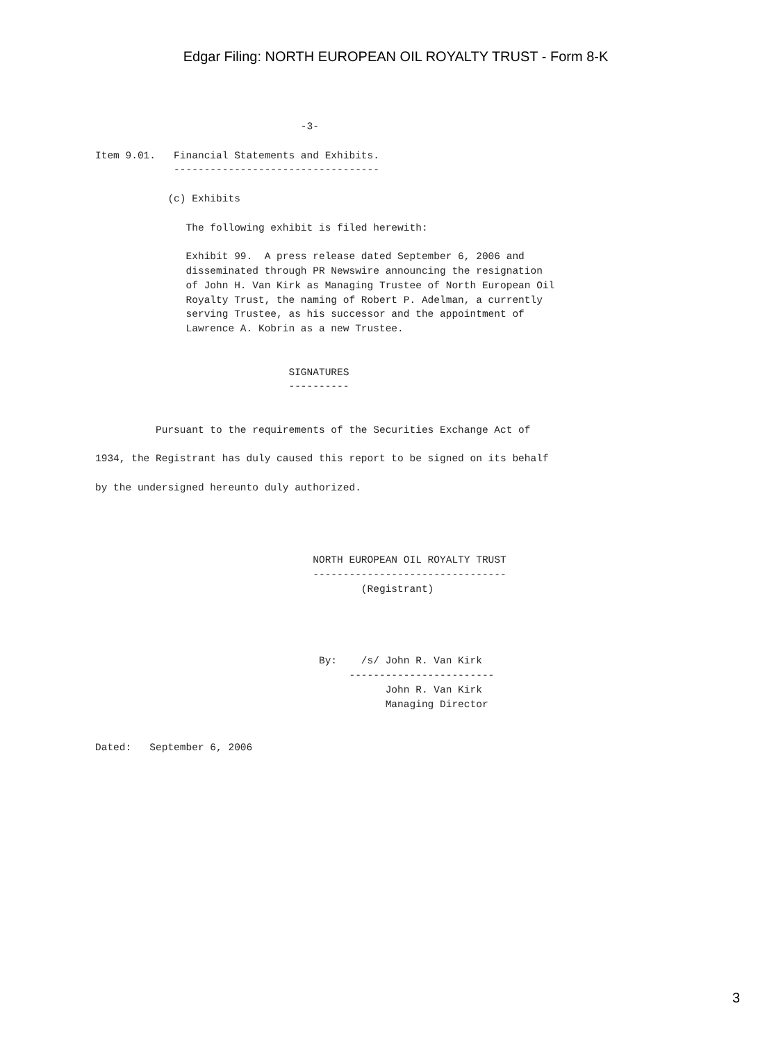Edgar Filing: NORTH EUROPEAN OIL ROYALTY TRUST - Form 8-K
                                  -3-

Item 9.01.   Financial Statements and Exhibits.
             ----------------------------------

            (c) Exhibits

               The following exhibit is filed herewith:

               Exhibit 99.  A press release dated September 6, 2006 and
               disseminated through PR Newswire announcing the resignation
               of John H. Van Kirk as Managing Trustee of North European Oil
               Royalty Trust, the naming of Robert P. Adelman, a currently
               serving Trustee, as his successor and the appointment of
               Lawrence A. Kobrin as a new Trustee.


                                SIGNATURES
                                ----------


          Pursuant to the requirements of the Securities Exchange Act of

1934, the Registrant has duly caused this report to be signed on its behalf

by the undersigned hereunto duly authorized.




                                    NORTH EUROPEAN OIL ROYALTY TRUST
                                    --------------------------------
                                            (Registrant)




                                     By:    /s/ John R. Van Kirk
                                          ------------------------
                                                John R. Van Kirk
                                                Managing Director


Dated:   September 6, 2006
3